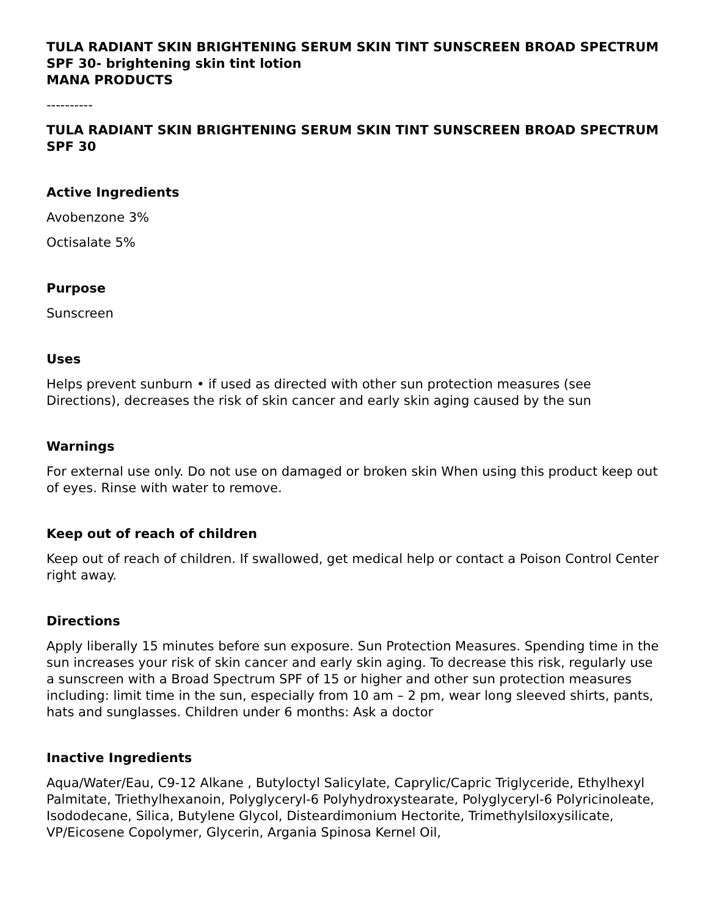TULA RADIANT SKIN BRIGHTENING SERUM SKIN TINT SUNSCREEN BROAD SPECTRUM SPF 30- brightening skin tint lotion
MANA PRODUCTS
----------
TULA RADIANT SKIN BRIGHTENING SERUM SKIN TINT SUNSCREEN BROAD SPECTRUM SPF 30
Active Ingredients
Avobenzone 3%
Octisalate 5%
Purpose
Sunscreen
Uses
Helps prevent sunburn • if used as directed with other sun protection measures (see Directions), decreases the risk of skin cancer and early skin aging caused by the sun
Warnings
For external use only. Do not use on damaged or broken skin When using this product keep out of eyes. Rinse with water to remove.
Keep out of reach of children
Keep out of reach of children. If swallowed, get medical help or contact a Poison Control Center right away.
Directions
Apply liberally 15 minutes before sun exposure. Sun Protection Measures. Spending time in the sun increases your risk of skin cancer and early skin aging. To decrease this risk, regularly use a sunscreen with a Broad Spectrum SPF of 15 or higher and other sun protection measures including: limit time in the sun, especially from 10 am – 2 pm, wear long sleeved shirts, pants, hats and sunglasses. Children under 6 months: Ask a doctor
Inactive Ingredients
Aqua/Water/Eau, C9-12 Alkane , Butyloctyl Salicylate, Caprylic/Capric Triglyceride, Ethylhexyl Palmitate, Triethylhexanoin, Polyglyceryl-6 Polyhydroxystearate, Polyglyceryl-6 Polyricinoleate, Isododecane, Silica, Butylene Glycol, Disteardimonium Hectorite, Trimethylsiloxysilicate, VP/Eicosene Copolymer, Glycerin, Argania Spinosa Kernel Oil,